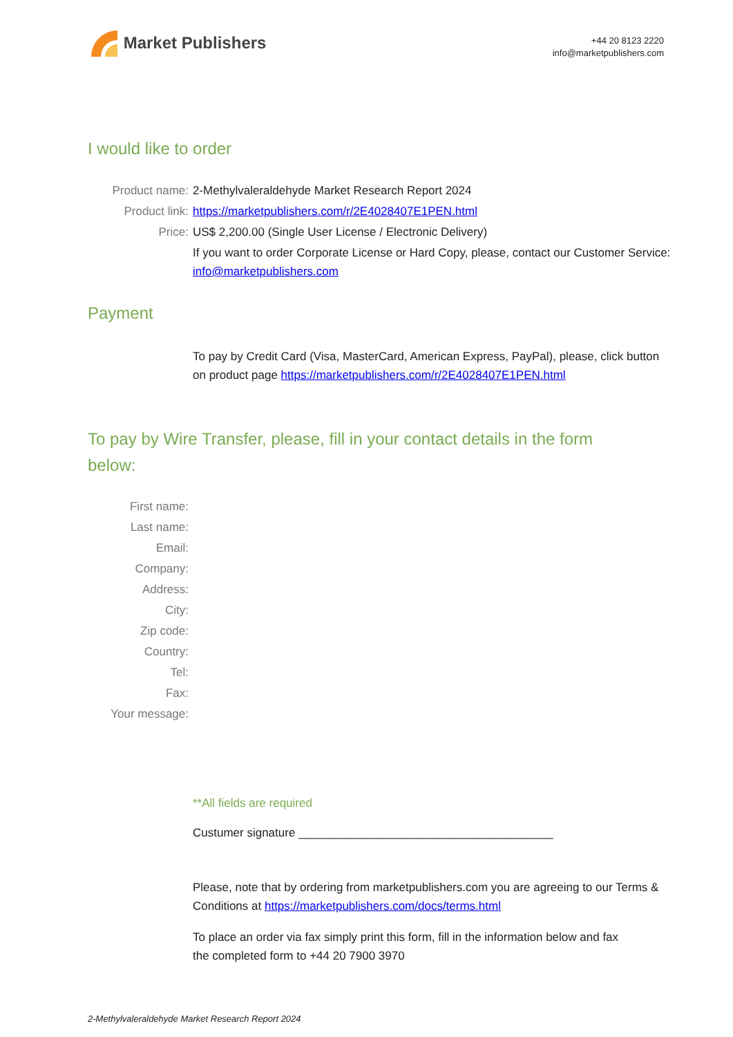Market Publishers
+44 20 8123 2220
info@marketpublishers.com
I would like to order
Product name: 2-Methylvaleraldehyde Market Research Report 2024
Product link: https://marketpublishers.com/r/2E4028407E1PEN.html
Price: US$ 2,200.00 (Single User License / Electronic Delivery)
If you want to order Corporate License or Hard Copy, please, contact our Customer Service:
info@marketpublishers.com
Payment
To pay by Credit Card (Visa, MasterCard, American Express, PayPal), please, click button on product page https://marketpublishers.com/r/2E4028407E1PEN.html
To pay by Wire Transfer, please, fill in your contact details in the form below:
First name:
Last name:
Email:
Company:
Address:
City:
Zip code:
Country:
Tel:
Fax:
Your message:
**All fields are required
Custumer signature _______________________________________
Please, note that by ordering from marketpublishers.com you are agreeing to our Terms & Conditions at https://marketpublishers.com/docs/terms.html
To place an order via fax simply print this form, fill in the information below and fax the completed form to +44 20 7900 3970
2-Methylvaleraldehyde Market Research Report 2024